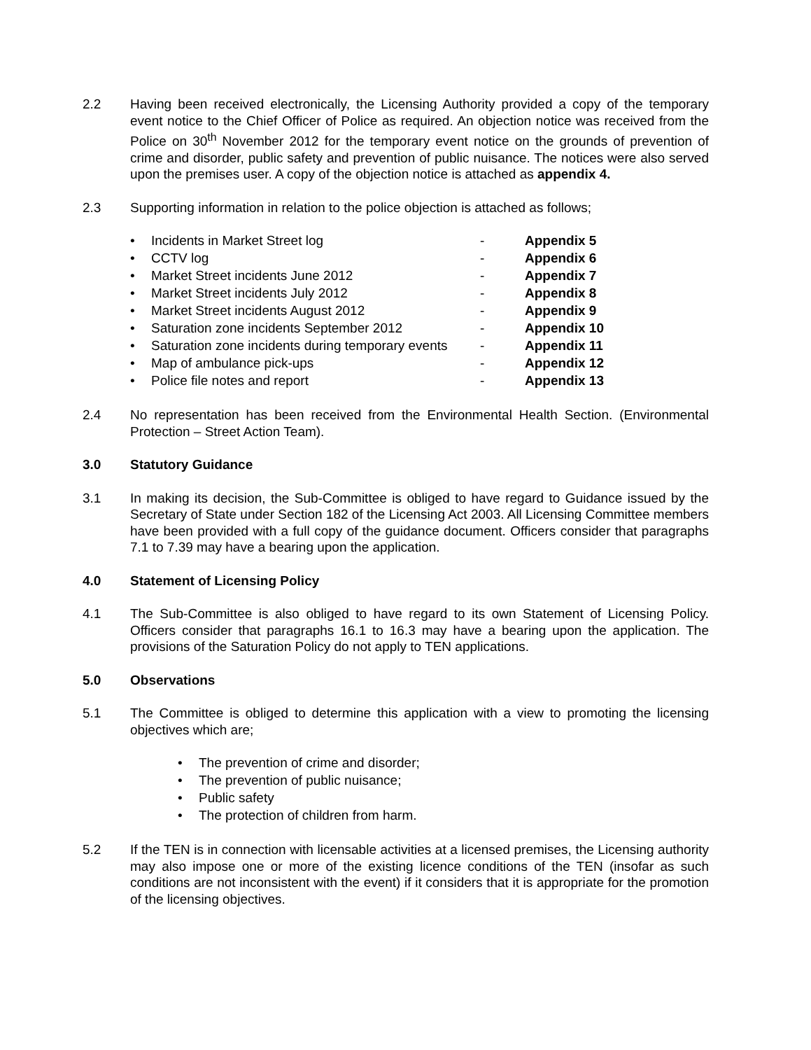2.2 Having been received electronically, the Licensing Authority provided a copy of the temporary event notice to the Chief Officer of Police as required. An objection notice was received from the Police on 30<sup>th</sup> November 2012 for the temporary event notice on the grounds of prevention of crime and disorder, public safety and prevention of public nuisance. The notices were also served upon the premises user. A copy of the objection notice is attached as appendix 4.
2.3 Supporting information in relation to the police objection is attached as follows;
• Incidents in Market Street log - Appendix 5
• CCTV log - Appendix 6
• Market Street incidents June 2012 - Appendix 7
• Market Street incidents July 2012 - Appendix 8
• Market Street incidents August 2012 - Appendix 9
• Saturation zone incidents September 2012 - Appendix 10
• Saturation zone incidents during temporary events - Appendix 11
• Map of ambulance pick-ups - Appendix 12
• Police file notes and report - Appendix 13
2.4 No representation has been received from the Environmental Health Section. (Environmental Protection – Street Action Team).
3.0 Statutory Guidance
3.1 In making its decision, the Sub-Committee is obliged to have regard to Guidance issued by the Secretary of State under Section 182 of the Licensing Act 2003. All Licensing Committee members have been provided with a full copy of the guidance document. Officers consider that paragraphs 7.1 to 7.39 may have a bearing upon the application.
4.0 Statement of Licensing Policy
4.1 The Sub-Committee is also obliged to have regard to its own Statement of Licensing Policy. Officers consider that paragraphs 16.1 to 16.3 may have a bearing upon the application. The provisions of the Saturation Policy do not apply to TEN applications.
5.0 Observations
5.1 The Committee is obliged to determine this application with a view to promoting the licensing objectives which are;
• The prevention of crime and disorder;
• The prevention of public nuisance;
• Public safety
• The protection of children from harm.
5.2 If the TEN is in connection with licensable activities at a licensed premises, the Licensing authority may also impose one or more of the existing licence conditions of the TEN (insofar as such conditions are not inconsistent with the event) if it considers that it is appropriate for the promotion of the licensing objectives.